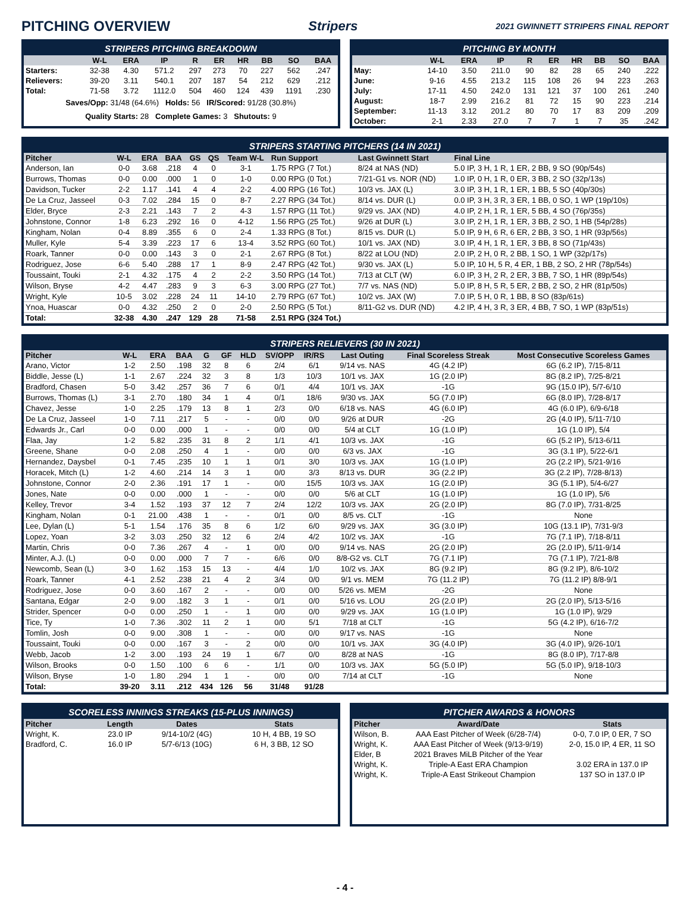PITCHING OVERVIEW Stripers 2021 GWINNETT STRIPERS FINAL REPORT
STRIPERS PITCHING BREAKDOWN
| | W-L | ERA | IP | R | ER | HR | BB | SO | BAA |
| --- | --- | --- | --- | --- | --- | --- | --- | --- | --- |
| Starters: | 32-38 | 4.30 | 571.2 | 297 | 273 | 70 | 227 | 562 | .247 |
| Relievers: | 39-20 | 3.11 | 540.1 | 207 | 187 | 54 | 212 | 629 | .212 |
| Total: | 71-58 | 3.72 | 1112.0 | 504 | 460 | 124 | 439 | 1191 | .230 |
Saves/Opp: 31/48 (64.6%) Holds: 56 IR/Scored: 91/28 (30.8%)
Quality Starts: 28 Complete Games: 3 Shutouts: 9
PITCHING BY MONTH
| | W-L | ERA | IP | R | ER | HR | BB | SO | BAA |
| --- | --- | --- | --- | --- | --- | --- | --- | --- | --- |
| May: | 14-10 | 3.50 | 211.0 | 90 | 82 | 28 | 65 | 240 | .222 |
| June: | 9-16 | 4.55 | 213.2 | 115 | 108 | 26 | 94 | 223 | .263 |
| July: | 17-11 | 4.50 | 242.0 | 131 | 121 | 37 | 100 | 261 | .240 |
| August: | 18-7 | 2.99 | 216.2 | 81 | 72 | 15 | 90 | 223 | .214 |
| September: | 11-13 | 3.12 | 201.2 | 80 | 70 | 17 | 83 | 209 | .209 |
| October: | 2-1 | 2.33 | 27.0 | 7 | 7 | 1 | 7 | 35 | .242 |
STRIPERS STARTING PITCHERS (14 IN 2021)
| Pitcher | W-L | ERA | BAA | GS | QS | Team W-L | Run Support | Last Gwinnett Start | Final Line |
| --- | --- | --- | --- | --- | --- | --- | --- | --- | --- |
| Anderson, Ian | 0-0 | 3.68 | .218 | 4 | 0 | 3-1 | 1.75 RPG (7 Tot.) | 8/24 at NAS (ND) | 5.0 IP, 3 H, 1 R, 1 ER, 2 BB, 9 SO (90p/54s) |
| Burrows, Thomas | 0-0 | 0.00 | .000 | 1 | 0 | 1-0 | 0.00 RPG (0 Tot.) | 7/21-G1 vs. NOR (ND) | 1.0 IP, 0 H, 1 R, 0 ER, 3 BB, 2 SO (32p/13s) |
| Davidson, Tucker | 2-2 | 1.17 | .141 | 4 | 4 | 2-2 | 4.00 RPG (16 Tot.) | 10/3 vs. JAX (L) | 3.0 IP, 3 H, 1 R, 1 ER, 1 BB, 5 SO (40p/30s) |
| De La Cruz, Jasseel | 0-3 | 7.02 | .284 | 15 | 0 | 8-7 | 2.27 RPG (34 Tot.) | 8/14 vs. DUR (L) | 0.0 IP, 3 H, 3 R, 3 ER, 1 BB, 0 SO, 1 WP (19p/10s) |
| Elder, Bryce | 2-3 | 2.21 | .143 | 7 | 2 | 4-3 | 1.57 RPG (11 Tot.) | 9/29 vs. JAX (ND) | 4.0 IP, 2 H, 1 R, 1 ER, 5 BB, 4 SO (76p/35s) |
| Johnstone, Connor | 1-8 | 6.23 | .292 | 16 | 0 | 4-12 | 1.56 RPG (25 Tot.) | 9/26 at DUR (L) | 3.0 IP, 2 H, 1 R, 1 ER, 3 BB, 2 SO, 1 HB (54p/28s) |
| Kingham, Nolan | 0-4 | 8.89 | .355 | 6 | 0 | 2-4 | 1.33 RPG (8 Tot.) | 8/15 vs. DUR (L) | 5.0 IP, 9 H, 6 R, 6 ER, 2 BB, 3 SO, 1 HR (93p/56s) |
| Muller, Kyle | 5-4 | 3.39 | .223 | 17 | 6 | 13-4 | 3.52 RPG (60 Tot.) | 10/1 vs. JAX (ND) | 3.0 IP, 4 H, 1 R, 1 ER, 3 BB, 8 SO (71p/43s) |
| Roark, Tanner | 0-0 | 0.00 | .143 | 3 | 0 | 2-1 | 2.67 RPG (8 Tot.) | 8/22 at LOU (ND) | 2.0 IP, 2 H, 0 R, 2 BB, 1 SO, 1 WP (32p/17s) |
| Rodriguez, Jose | 6-6 | 5.40 | .288 | 17 | 1 | 8-9 | 2.47 RPG (42 Tot.) | 9/30 vs. JAX (L) | 5.0 IP, 10 H, 5 R, 4 ER, 1 BB, 2 SO, 2 HR (78p/54s) |
| Toussaint, Touki | 2-1 | 4.32 | .175 | 4 | 2 | 2-2 | 3.50 RPG (14 Tot.) | 7/13 at CLT (W) | 6.0 IP, 3 H, 2 R, 2 ER, 3 BB, 7 SO, 1 HR (89p/54s) |
| Wilson, Bryse | 4-2 | 4.47 | .283 | 9 | 3 | 6-3 | 3.00 RPG (27 Tot.) | 7/7 vs. NAS (ND) | 5.0 IP, 8 H, 5 R, 5 ER, 2 BB, 2 SO, 2 HR (81p/50s) |
| Wright, Kyle | 10-5 | 3.02 | .228 | 24 | 11 | 14-10 | 2.79 RPG (67 Tot.) | 10/2 vs. JAX (W) | 7.0 IP, 5 H, 0 R, 1 BB, 8 SO (83p/61s) |
| Ynoa, Huascar | 0-0 | 4.32 | .250 | 2 | 0 | 2-0 | 2.50 RPG (5 Tot.) | 8/11-G2 vs. DUR (ND) | 4.2 IP, 4 H, 3 R, 3 ER, 4 BB, 7 SO, 1 WP (83p/51s) |
| Total: | 32-38 | 4.30 | .247 | 129 | 28 | 71-58 | 2.51 RPG (324 Tot.) | | |
STRIPERS RELIEVERS (30 IN 2021)
| Pitcher | W-L | ERA | BAA | G | GF | HLD | SV/OPP | IR/RS | Last Outing | Final Scoreless Streak | Most Consecutive Scoreless Games |
| --- | --- | --- | --- | --- | --- | --- | --- | --- | --- | --- | --- |
| Arano, Victor | 1-2 | 2.50 | .198 | 32 | 8 | 6 | 2/4 | 6/1 | 9/14 vs. NAS | 4G (4.2 IP) | 6G (6.2 IP), 7/15-8/11 |
| Biddle, Jesse (L) | 1-1 | 2.67 | .224 | 32 | 3 | 8 | 1/3 | 10/3 | 10/1 vs. JAX | 1G (2.0 IP) | 8G (8.2 IP), 7/25-8/21 |
| Bradford, Chasen | 5-0 | 3.42 | .257 | 36 | 7 | 6 | 0/1 | 4/4 | 10/1 vs. JAX | -1G | 9G (15.0 IP), 5/7-6/10 |
| Burrows, Thomas (L) | 3-1 | 2.70 | .180 | 34 | 1 | 4 | 0/1 | 18/6 | 9/30 vs. JAX | 5G (7.0 IP) | 6G (8.0 IP), 7/28-8/17 |
| Chavez, Jesse | 1-0 | 2.25 | .179 | 13 | 8 | 1 | 2/3 | 0/0 | 6/18 vs. NAS | 4G (6.0 IP) | 4G (6.0 IP), 6/9-6/18 |
| De La Cruz, Jasseel | 1-0 | 7.11 | .217 | 5 | - | - | 0/0 | 0/0 | 9/26 at DUR | -2G | 2G (4.0 IP), 5/11-7/10 |
| Edwards Jr., Carl | 0-0 | 0.00 | .000 | 1 | - | - | 0/0 | 0/0 | 5/4 at CLT | 1G (1.0 IP) | 1G (1.0 IP), 5/4 |
| Flaa, Jay | 1-2 | 5.82 | .235 | 31 | 8 | 2 | 1/1 | 4/1 | 10/3 vs. JAX | -1G | 6G (5.2 IP), 5/13-6/11 |
| Greene, Shane | 0-0 | 2.08 | .250 | 4 | 1 | - | 0/0 | 0/0 | 6/3 vs. JAX | -1G | 3G (3.1 IP), 5/22-6/1 |
| Hernandez, Daysbel | 0-1 | 7.45 | .235 | 10 | 1 | 1 | 0/1 | 3/0 | 10/3 vs. JAX | 1G (1.0 IP) | 2G (2.2 IP), 5/21-9/16 |
| Horacek, Mitch (L) | 1-2 | 4.60 | .214 | 14 | 3 | 1 | 0/0 | 3/3 | 8/13 vs. DUR | 3G (2.2 IP) | 3G (2.2 IP), 7/28-8/13) |
| Johnstone, Connor | 2-0 | 2.36 | .191 | 17 | 1 | - | 0/0 | 15/5 | 10/3 vs. JAX | 1G (2.0 IP) | 3G (5.1 IP), 5/4-6/27 |
| Jones, Nate | 0-0 | 0.00 | .000 | 1 | - | - | 0/0 | 0/0 | 5/6 at CLT | 1G (1.0 IP) | 1G (1.0 IP), 5/6 |
| Kelley, Trevor | 3-4 | 1.52 | .193 | 37 | 12 | 7 | 2/4 | 12/2 | 10/3 vs. JAX | 2G (2.0 IP) | 8G (7.0 IP), 7/31-8/25 |
| Kingham, Nolan | 0-1 | 21.00 | .438 | 1 | - | - | 0/1 | 0/0 | 8/5 vs. CLT | -1G | None |
| Lee, Dylan (L) | 5-1 | 1.54 | .176 | 35 | 8 | 6 | 1/2 | 6/0 | 9/29 vs. JAX | 3G (3.0 IP) | 10G (13.1 IP), 7/31-9/3 |
| Lopez, Yoan | 3-2 | 3.03 | .250 | 32 | 12 | 6 | 2/4 | 4/2 | 10/2 vs. JAX | -1G | 7G (7.1 IP), 7/18-8/11 |
| Martin, Chris | 0-0 | 7.36 | .267 | 4 | - | 1 | 0/0 | 0/0 | 9/14 vs. NAS | 2G (2.0 IP) | 2G (2.0 IP), 5/11-9/14 |
| Minter, A.J. (L) | 0-0 | 0.00 | .000 | 7 | 7 | - | 6/6 | 0/0 | 8/8-G2 vs. CLT | 7G (7.1 IP) | 7G (7.1 IP), 7/21-8/8 |
| Newcomb, Sean (L) | 3-0 | 1.62 | .153 | 15 | 13 | - | 4/4 | 1/0 | 10/2 vs. JAX | 8G (9.2 IP) | 8G (9.2 IP), 8/6-10/2 |
| Roark, Tanner | 4-1 | 2.52 | .238 | 21 | 4 | 2 | 3/4 | 0/0 | 9/1 vs. MEM | 7G (11.2 IP) | 7G (11.2 IP) 8/8-9/1 |
| Rodriguez, Jose | 0-0 | 3.60 | .167 | 2 | - | - | 0/0 | 0/0 | 5/26 vs. MEM | -2G | None |
| Santana, Edgar | 2-0 | 9.00 | .182 | 3 | 1 | - | 0/1 | 0/0 | 5/16 vs. LOU | 2G (2.0 IP) | 2G (2.0 IP), 5/13-5/16 |
| Strider, Spencer | 0-0 | 0.00 | .250 | 1 | - | 1 | 0/0 | 0/0 | 9/29 vs. JAX | 1G (1.0 IP) | 1G (1.0 IP), 9/29 |
| Tice, Ty | 1-0 | 7.36 | .302 | 11 | 2 | 1 | 0/0 | 5/1 | 7/18 at CLT | -1G | 5G (4.2 IP), 6/16-7/2 |
| Tomlin, Josh | 0-0 | 9.00 | .308 | 1 | - | - | 0/0 | 0/0 | 9/17 vs. NAS | -1G | None |
| Toussaint, Touki | 0-0 | 0.00 | .167 | 3 | - | 2 | 0/0 | 0/0 | 10/1 vs. JAX | 3G (4.0 IP) | 3G (4.0 IP), 9/26-10/1 |
| Webb, Jacob | 1-2 | 3.00 | .193 | 24 | 19 | 1 | 6/7 | 0/0 | 8/28 at NAS | -1G | 8G (8.0 IP), 7/17-8/8 |
| Wilson, Brooks | 0-0 | 1.50 | .100 | 6 | 6 | - | 1/1 | 0/0 | 10/3 vs. JAX | 5G (5.0 IP) | 5G (5.0 IP), 9/18-10/3 |
| Wilson, Bryse | 1-0 | 1.80 | .294 | 1 | 1 | - | 0/0 | 0/0 | 7/14 at CLT | -1G | None |
| Total: | 39-20 | 3.11 | .212 | 434 | 126 | 56 | 31/48 | 91/28 | | | |
SCORELESS INNINGS STREAKS (15-PLUS INNINGS)
| Pitcher | Length | Dates | Stats |
| --- | --- | --- | --- |
| Wright, K. | 23.0 IP | 9/14-10/2 (4G) | 10 H, 4 BB, 19 SO |
| Bradford, C. | 16.0 IP | 5/7-6/13 (10G) | 6 H, 3 BB, 12 SO |
PITCHER AWARDS & HONORS
| Pitcher | Award/Date | Stats |
| --- | --- | --- |
| Wilson, B. | AAA East Pitcher of Week (6/28-7/4) | 0-0, 7.0 IP, 0 ER, 7 SO |
| Wright, K. | AAA East Pitcher of Week (9/13-9/19) | 2-0, 15.0 IP, 4 ER, 11 SO |
| Elder, B | 2021 Braves MiLB Pitcher of the Year | |
| Wright, K. | Triple-A East ERA Champion | 3.02 ERA in 137.0 IP |
| Wright, K. | Triple-A East Strikeout Champion | 137 SO in 137.0 IP |
- 4 -